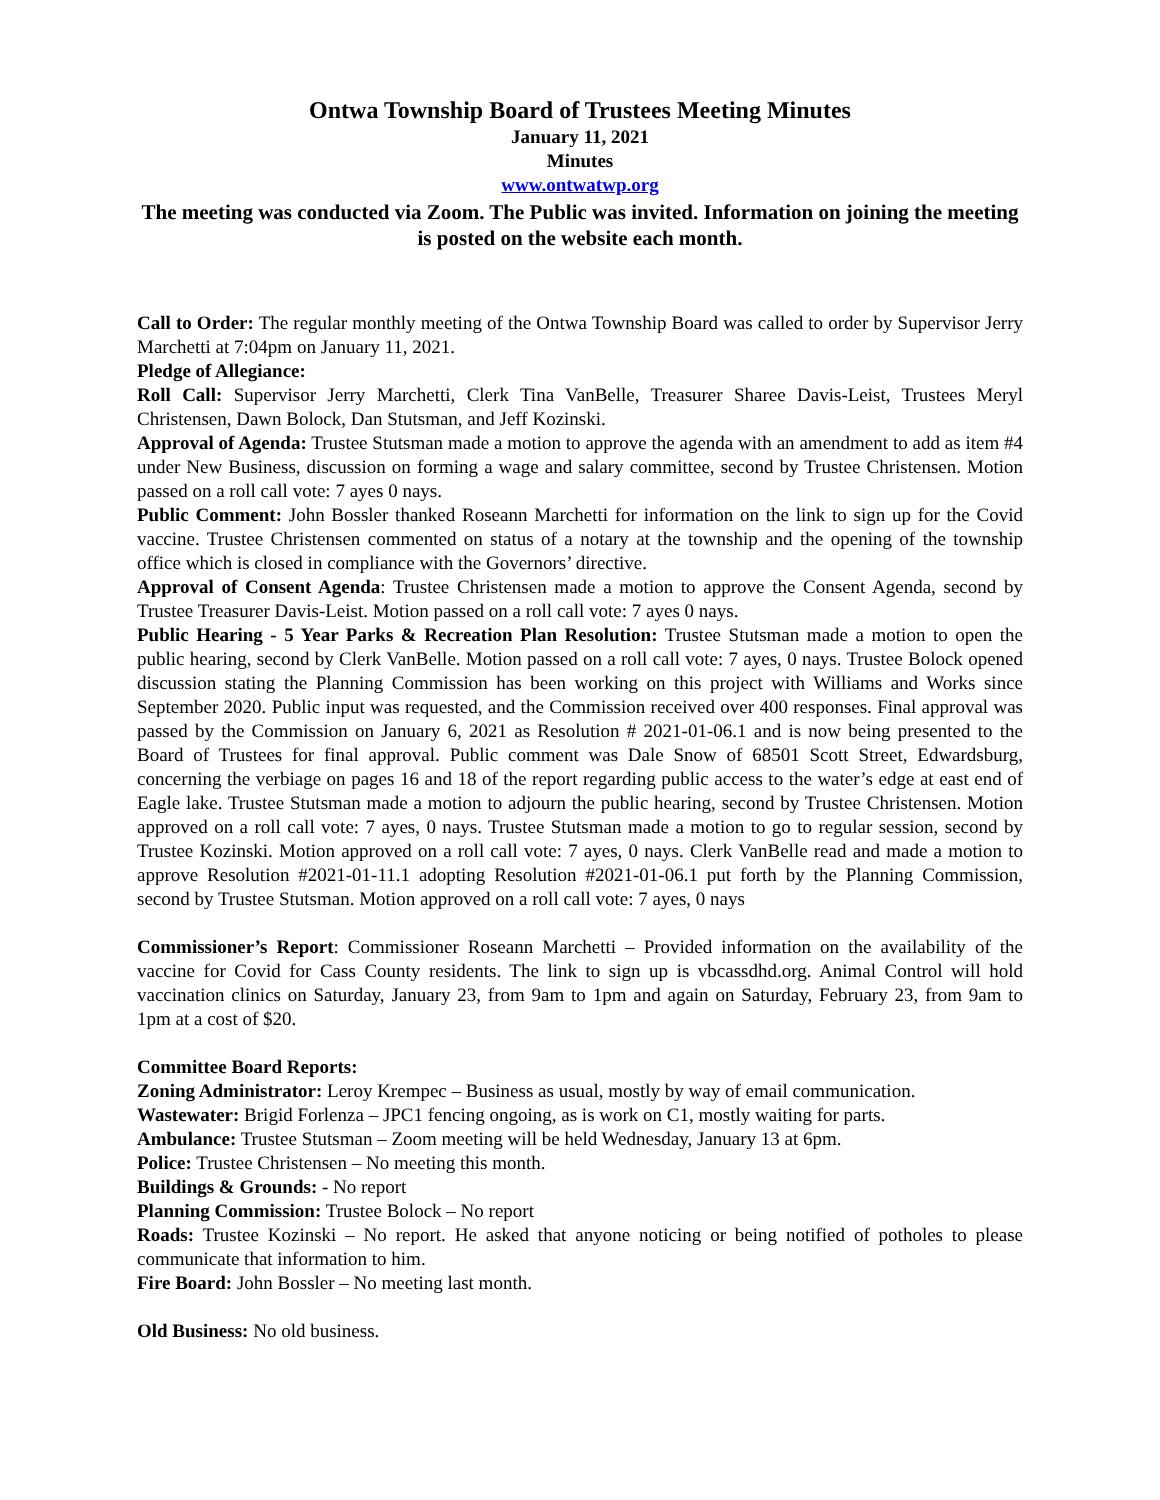Ontwa Township Board of Trustees Meeting Minutes
January 11, 2021
Minutes
www.ontwatwp.org
The meeting was conducted via Zoom. The Public was invited. Information on joining the meeting is posted on the website each month.
Call to Order: The regular monthly meeting of the Ontwa Township Board was called to order by Supervisor Jerry Marchetti at 7:04pm on January 11, 2021.
Pledge of Allegiance:
Roll Call: Supervisor Jerry Marchetti, Clerk Tina VanBelle, Treasurer Sharee Davis-Leist, Trustees Meryl Christensen, Dawn Bolock, Dan Stutsman, and Jeff Kozinski.
Approval of Agenda: Trustee Stutsman made a motion to approve the agenda with an amendment to add as item #4 under New Business, discussion on forming a wage and salary committee, second by Trustee Christensen. Motion passed on a roll call vote: 7 ayes 0 nays.
Public Comment: John Bossler thanked Roseann Marchetti for information on the link to sign up for the Covid vaccine. Trustee Christensen commented on status of a notary at the township and the opening of the township office which is closed in compliance with the Governors’ directive.
Approval of Consent Agenda: Trustee Christensen made a motion to approve the Consent Agenda, second by Trustee Treasurer Davis-Leist. Motion passed on a roll call vote: 7 ayes 0 nays.
Public Hearing - 5 Year Parks & Recreation Plan Resolution: Trustee Stutsman made a motion to open the public hearing, second by Clerk VanBelle. Motion passed on a roll call vote: 7 ayes, 0 nays. Trustee Bolock opened discussion stating the Planning Commission has been working on this project with Williams and Works since September 2020. Public input was requested, and the Commission received over 400 responses. Final approval was passed by the Commission on January 6, 2021 as Resolution # 2021-01-06.1 and is now being presented to the Board of Trustees for final approval. Public comment was Dale Snow of 68501 Scott Street, Edwardsburg, concerning the verbiage on pages 16 and 18 of the report regarding public access to the water’s edge at east end of Eagle lake. Trustee Stutsman made a motion to adjourn the public hearing, second by Trustee Christensen. Motion approved on a roll call vote: 7 ayes, 0 nays. Trustee Stutsman made a motion to go to regular session, second by Trustee Kozinski. Motion approved on a roll call vote: 7 ayes, 0 nays. Clerk VanBelle read and made a motion to approve Resolution #2021-01-11.1 adopting Resolution #2021-01-06.1 put forth by the Planning Commission, second by Trustee Stutsman. Motion approved on a roll call vote: 7 ayes, 0 nays
Commissioner’s Report: Commissioner Roseann Marchetti – Provided information on the availability of the vaccine for Covid for Cass County residents. The link to sign up is vbcassdhd.org. Animal Control will hold vaccination clinics on Saturday, January 23, from 9am to 1pm and again on Saturday, February 23, from 9am to 1pm at a cost of $20.
Committee Board Reports:
Zoning Administrator: Leroy Krempec – Business as usual, mostly by way of email communication.
Wastewater: Brigid Forlenza – JPC1 fencing ongoing, as is work on C1, mostly waiting for parts.
Ambulance: Trustee Stutsman – Zoom meeting will be held Wednesday, January 13 at 6pm.
Police: Trustee Christensen – No meeting this month.
Buildings & Grounds: - No report
Planning Commission: Trustee Bolock – No report
Roads: Trustee Kozinski – No report. He asked that anyone noticing or being notified of potholes to please communicate that information to him.
Fire Board: John Bossler – No meeting last month.
Old Business: No old business.